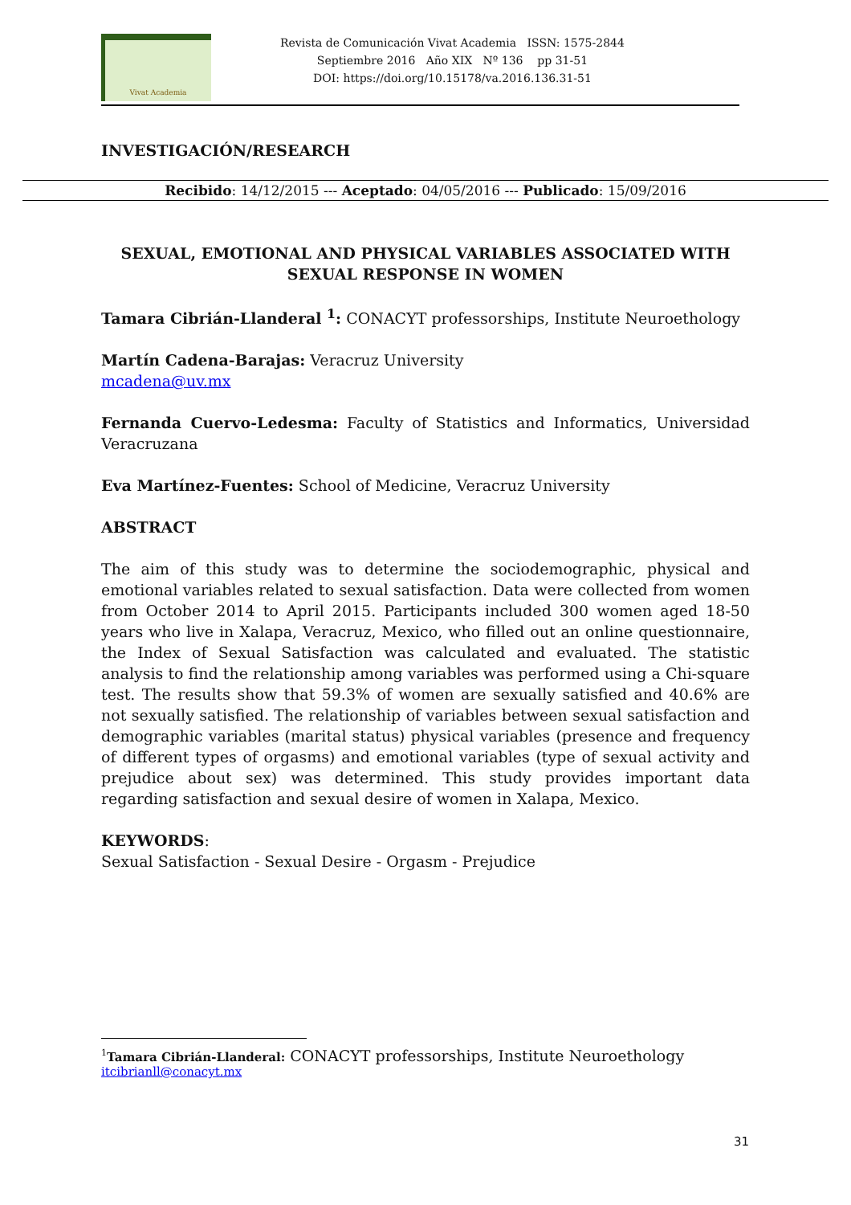Vivat Academia
Revista de Comunicación Vivat Academia ISSN: 1575-2844
Septiembre 2016 Año XIX Nº 136 pp 31-51
DOI: https://doi.org/10.15178/va.2016.136.31-51
INVESTIGACIÓN/RESEARCH
Recibido: 14/12/2015 --- Aceptado: 04/05/2016 --- Publicado: 15/09/2016
SEXUAL, EMOTIONAL AND PHYSICAL VARIABLES ASSOCIATED WITH
SEXUAL RESPONSE IN WOMEN
Tamara Cibrián-Llanderal <sup>1</sup>: CONACYT professorships, Institute Neuroethology
Martín Cadena-Barajas: Veracruz University
mcadena@uv.mx
Fernanda Cuervo-Ledesma: Faculty of Statistics and Informatics, Universidad Veracruzana
Eva Martínez-Fuentes: School of Medicine, Veracruz University
ABSTRACT
The aim of this study was to determine the sociodemographic, physical and emotional variables related to sexual satisfaction. Data were collected from women from October 2014 to April 2015. Participants included 300 women aged 18-50 years who live in Xalapa, Veracruz, Mexico, who filled out an online questionnaire, the Index of Sexual Satisfaction was calculated and evaluated. The statistic analysis to find the relationship among variables was performed using a Chi-square test. The results show that 59.3% of women are sexually satisfied and 40.6% are not sexually satisfied. The relationship of variables between sexual satisfaction and demographic variables (marital status) physical variables (presence and frequency of different types of orgasms) and emotional variables (type of sexual activity and prejudice about sex) was determined. This study provides important data regarding satisfaction and sexual desire of women in Xalapa, Mexico.
KEYWORDS:
Sexual Satisfaction - Sexual Desire - Orgasm - Prejudice
<sup>1</sup> Tamara Cibrián-Llanderal: CONACYT professorships, Institute Neuroethology
itcibrianll@conacyt.mx
31